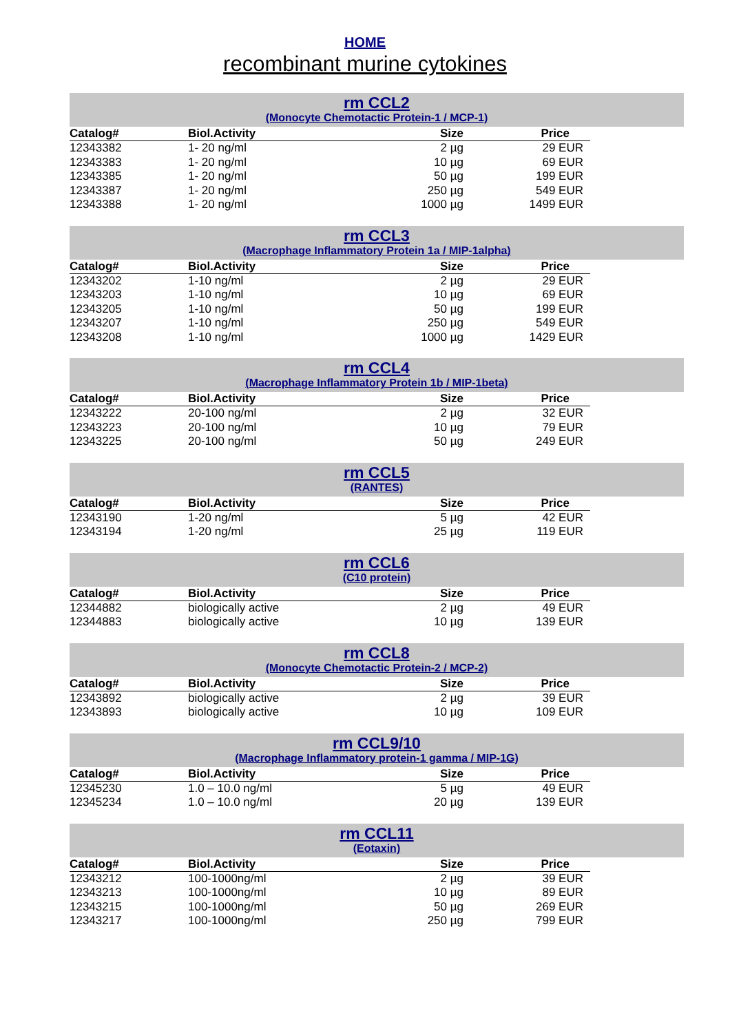HOME
recombinant murine cytokines
rm CCL2
(Monocyte Chemotactic Protein-1 / MCP-1)
| Catalog# | Biol.Activity | Size | Price |
| --- | --- | --- | --- |
| 12343382 | 1- 20 ng/ml | 2 µg | 29 EUR |
| 12343383 | 1- 20 ng/ml | 10 µg | 69 EUR |
| 12343385 | 1- 20 ng/ml | 50 µg | 199 EUR |
| 12343387 | 1- 20 ng/ml | 250 µg | 549 EUR |
| 12343388 | 1- 20 ng/ml | 1000 µg | 1499 EUR |
rm CCL3
(Macrophage Inflammatory Protein 1a / MIP-1alpha)
| Catalog# | Biol.Activity | Size | Price |
| --- | --- | --- | --- |
| 12343202 | 1-10 ng/ml | 2 µg | 29 EUR |
| 12343203 | 1-10 ng/ml | 10 µg | 69 EUR |
| 12343205 | 1-10 ng/ml | 50 µg | 199 EUR |
| 12343207 | 1-10 ng/ml | 250 µg | 549 EUR |
| 12343208 | 1-10 ng/ml | 1000 µg | 1429 EUR |
rm CCL4
(Macrophage Inflammatory Protein 1b / MIP-1beta)
| Catalog# | Biol.Activity | Size | Price |
| --- | --- | --- | --- |
| 12343222 | 20-100 ng/ml | 2 µg | 32 EUR |
| 12343223 | 20-100 ng/ml | 10 µg | 79 EUR |
| 12343225 | 20-100 ng/ml | 50 µg | 249 EUR |
rm CCL5
(RANTES)
| Catalog# | Biol.Activity | Size | Price |
| --- | --- | --- | --- |
| 12343190 | 1-20 ng/ml | 5 µg | 42 EUR |
| 12343194 | 1-20 ng/ml | 25 µg | 119 EUR |
rm CCL6
(C10 protein)
| Catalog# | Biol.Activity | Size | Price |
| --- | --- | --- | --- |
| 12344882 | biologically active | 2 µg | 49 EUR |
| 12344883 | biologically active | 10 µg | 139 EUR |
rm CCL8
(Monocyte Chemotactic Protein-2 / MCP-2)
| Catalog# | Biol.Activity | Size | Price |
| --- | --- | --- | --- |
| 12343892 | biologically active | 2 µg | 39 EUR |
| 12343893 | biologically active | 10 µg | 109 EUR |
rm CCL9/10
(Macrophage Inflammatory protein-1 gamma / MIP-1G)
| Catalog# | Biol.Activity | Size | Price |
| --- | --- | --- | --- |
| 12345230 | 1.0 – 10.0 ng/ml | 5 µg | 49 EUR |
| 12345234 | 1.0 – 10.0 ng/ml | 20 µg | 139 EUR |
rm CCL11
(Eotaxin)
| Catalog# | Biol.Activity | Size | Price |
| --- | --- | --- | --- |
| 12343212 | 100-1000ng/ml | 2 µg | 39 EUR |
| 12343213 | 100-1000ng/ml | 10 µg | 89 EUR |
| 12343215 | 100-1000ng/ml | 50 µg | 269 EUR |
| 12343217 | 100-1000ng/ml | 250 µg | 799 EUR |